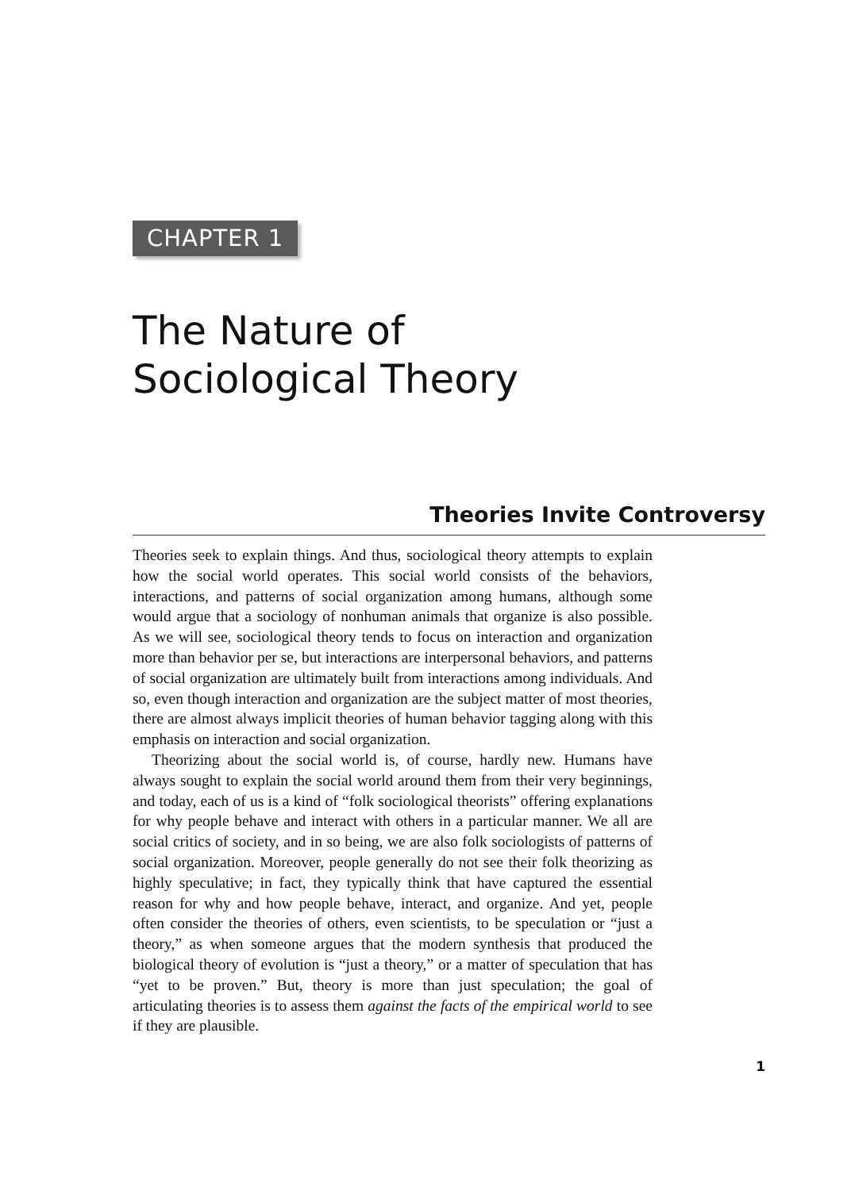CHAPTER 1
The Nature of
Sociological Theory
Theories Invite Controversy
Theories seek to explain things. And thus, sociological theory attempts to explain how the social world operates. This social world consists of the behaviors, interactions, and patterns of social organization among humans, although some would argue that a sociology of nonhuman animals that organize is also possible. As we will see, sociological theory tends to focus on interaction and organization more than behavior per se, but interactions are interpersonal behaviors, and patterns of social organization are ultimately built from interactions among individuals. And so, even though interaction and organization are the subject matter of most theories, there are almost always implicit theories of human behavior tagging along with this emphasis on interaction and social organization.
Theorizing about the social world is, of course, hardly new. Humans have always sought to explain the social world around them from their very beginnings, and today, each of us is a kind of “folk sociological theorists” offering explanations for why people behave and interact with others in a particular manner. We all are social critics of society, and in so being, we are also folk sociologists of patterns of social organization. Moreover, people generally do not see their folk theorizing as highly speculative; in fact, they typically think that have captured the essential reason for why and how people behave, interact, and organize. And yet, people often consider the theories of others, even scientists, to be speculation or “just a theory,” as when someone argues that the modern synthesis that produced the biological theory of evolution is “just a theory,” or a matter of speculation that has “yet to be proven.” But, theory is more than just speculation; the goal of articulating theories is to assess them against the facts of the empirical world to see if they are plausible.
1